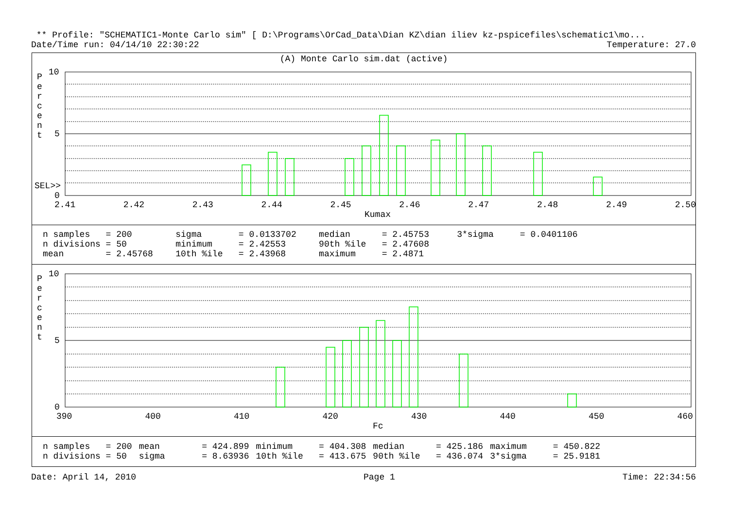** Profile: "SCHEMATIC1-Monte Carlo sim" [ D:\Programs\OrCad_Data\Dian KZ\dian iliev kz-pspicefiles\schematic1\mo...
Date/Time run: 04/14/10 22:30:22 Temperature: 27.0
(A) Monte Carlo sim.dat (active)
P e r c e n t
10
5
SEL>>
0
2.41 2.42 2.43 2.44 2.45 2.46 2.47 2.48 2.49 2.50
Kumax
| n samples = 200 | sigma = 0.0133702 | median = 2.45753 | 3*sigma = 0.0401106 |
| n divisions = 50 | minimum = 2.42553 | 90th %ile = 2.47608 | |
| mean = 2.45768 | 10th %ile = 2.43968 | maximum = 2.4871 | |
P e r c e n t
10
5
0
390 400 410 420 430 440 450 460
Fc
| n samples = 200 | mean = 424.899 | minimum = 404.308 | median = 425.186 | maximum = 450.822 |
| n divisions = 50 | sigma = 8.63936 | 10th %ile = 413.675 | 90th %ile = 436.074 | 3*sigma = 25.9181 |
Date: April 14, 2010 Page 1 Time: 22:34:56